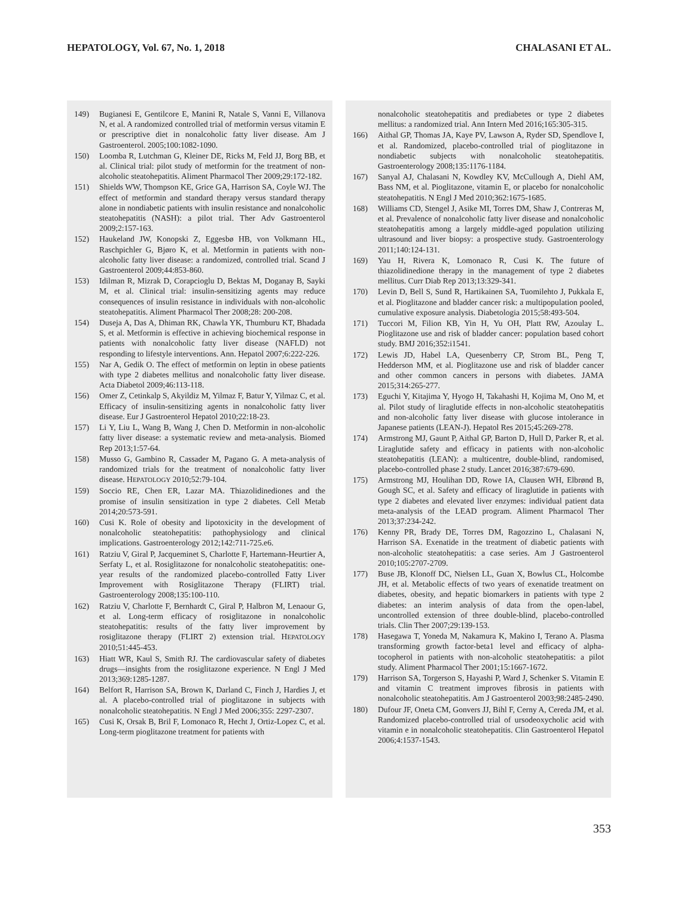HEPATOLOGY, Vol. 67, No. 1, 2018 CHALASANI ET AL.
149) Bugianesi E, Gentilcore E, Manini R, Natale S, Vanni E, Villanova N, et al. A randomized controlled trial of metformin versus vitamin E or prescriptive diet in nonalcoholic fatty liver disease. Am J Gastroenterol. 2005;100:1082-1090.
150) Loomba R, Lutchman G, Kleiner DE, Ricks M, Feld JJ, Borg BB, et al. Clinical trial: pilot study of metformin for the treatment of non-alcoholic steatohepatitis. Aliment Pharmacol Ther 2009;29:172-182.
151) Shields WW, Thompson KE, Grice GA, Harrison SA, Coyle WJ. The effect of metformin and standard therapy versus standard therapy alone in nondiabetic patients with insulin resistance and nonalcoholic steatohepatitis (NASH): a pilot trial. Ther Adv Gastroenterol 2009;2:157-163.
152) Haukeland JW, Konopski Z, Eggesbø HB, von Volkmann HL, Raschpichler G, Bjøro K, et al. Metformin in patients with non-alcoholic fatty liver disease: a randomized, controlled trial. Scand J Gastroenterol 2009;44:853-860.
153) Idilman R, Mizrak D, Corapcioglu D, Bektas M, Doganay B, Sayki M, et al. Clinical trial: insulin-sensitizing agents may reduce consequences of insulin resistance in individuals with non-alcoholic steatohepatitis. Aliment Pharmacol Ther 2008;28: 200-208.
154) Duseja A, Das A, Dhiman RK, Chawla YK, Thumburu KT, Bhadada S, et al. Metformin is effective in achieving biochemical response in patients with nonalcoholic fatty liver disease (NAFLD) not responding to lifestyle interventions. Ann. Hepatol 2007;6:222-226.
155) Nar A, Gedik O. The effect of metformin on leptin in obese patients with type 2 diabetes mellitus and nonalcoholic fatty liver disease. Acta Diabetol 2009;46:113-118.
156) Omer Z, Cetinkalp S, Akyildiz M, Yilmaz F, Batur Y, Yilmaz C, et al. Efficacy of insulin-sensitizing agents in nonalcoholic fatty liver disease. Eur J Gastroenterol Hepatol 2010;22:18-23.
157) Li Y, Liu L, Wang B, Wang J, Chen D. Metformin in non-alcoholic fatty liver disease: a systematic review and meta-analysis. Biomed Rep 2013;1:57-64.
158) Musso G, Gambino R, Cassader M, Pagano G. A meta-analysis of randomized trials for the treatment of nonalcoholic fatty liver disease. HEPATOLOGY 2010;52:79-104.
159) Soccio RE, Chen ER, Lazar MA. Thiazolidinediones and the promise of insulin sensitization in type 2 diabetes. Cell Metab 2014;20:573-591.
160) Cusi K. Role of obesity and lipotoxicity in the development of nonalcoholic steatohepatitis: pathophysiology and clinical implications. Gastroenterology 2012;142:711-725.e6.
161) Ratziu V, Giral P, Jacqueminet S, Charlotte F, Hartemann-Heurtier A, Serfaty L, et al. Rosiglitazone for nonalcoholic steatohepatitis: one-year results of the randomized placebo-controlled Fatty Liver Improvement with Rosiglitazone Therapy (FLIRT) trial. Gastroenterology 2008;135:100-110.
162) Ratziu V, Charlotte F, Bernhardt C, Giral P, Halbron M, Lenaour G, et al. Long-term efficacy of rosiglitazone in nonalcoholic steatohepatitis: results of the fatty liver improvement by rosiglitazone therapy (FLIRT 2) extension trial. HEPATOLOGY 2010;51:445-453.
163) Hiatt WR, Kaul S, Smith RJ. The cardiovascular safety of diabetes drugs—insights from the rosiglitazone experience. N Engl J Med 2013;369:1285-1287.
164) Belfort R, Harrison SA, Brown K, Darland C, Finch J, Hardies J, et al. A placebo-controlled trial of pioglitazone in subjects with nonalcoholic steatohepatitis. N Engl J Med 2006;355: 2297-2307.
165) Cusi K, Orsak B, Bril F, Lomonaco R, Hecht J, Ortiz-Lopez C, et al. Long-term pioglitazone treatment for patients with
nonalcoholic steatohepatitis and prediabetes or type 2 diabetes mellitus: a randomized trial. Ann Intern Med 2016;165:305-315.
166) Aithal GP, Thomas JA, Kaye PV, Lawson A, Ryder SD, Spendlove I, et al. Randomized, placebo-controlled trial of pioglitazone in nondiabetic subjects with nonalcoholic steatohepatitis. Gastroenterology 2008;135:1176-1184.
167) Sanyal AJ, Chalasani N, Kowdley KV, McCullough A, Diehl AM, Bass NM, et al. Pioglitazone, vitamin E, or placebo for nonalcoholic steatohepatitis. N Engl J Med 2010;362:1675-1685.
168) Williams CD, Stengel J, Asike MI, Torres DM, Shaw J, Contreras M, et al. Prevalence of nonalcoholic fatty liver disease and nonalcoholic steatohepatitis among a largely middle-aged population utilizing ultrasound and liver biopsy: a prospective study. Gastroenterology 2011;140:124-131.
169) Yau H, Rivera K, Lomonaco R, Cusi K. The future of thiazolidinedione therapy in the management of type 2 diabetes mellitus. Curr Diab Rep 2013;13:329-341.
170) Levin D, Bell S, Sund R, Hartikainen SA, Tuomilehto J, Pukkala E, et al. Pioglitazone and bladder cancer risk: a multipopulation pooled, cumulative exposure analysis. Diabetologia 2015;58:493-504.
171) Tuccori M, Filion KB, Yin H, Yu OH, Platt RW, Azoulay L. Pioglitazone use and risk of bladder cancer: population based cohort study. BMJ 2016;352:i1541.
172) Lewis JD, Habel LA, Quesenberry CP, Strom BL, Peng T, Hedderson MM, et al. Pioglitazone use and risk of bladder cancer and other common cancers in persons with diabetes. JAMA 2015;314:265-277.
173) Eguchi Y, Kitajima Y, Hyogo H, Takahashi H, Kojima M, Ono M, et al. Pilot study of liraglutide effects in non-alcoholic steatohepatitis and non-alcoholic fatty liver disease with glucose intolerance in Japanese patients (LEAN-J). Hepatol Res 2015;45:269-278.
174) Armstrong MJ, Gaunt P, Aithal GP, Barton D, Hull D, Parker R, et al. Liraglutide safety and efficacy in patients with non-alcoholic steatohepatitis (LEAN): a multicentre, double-blind, randomised, placebo-controlled phase 2 study. Lancet 2016;387:679-690.
175) Armstrong MJ, Houlihan DD, Rowe IA, Clausen WH, Elbrønd B, Gough SC, et al. Safety and efficacy of liraglutide in patients with type 2 diabetes and elevated liver enzymes: individual patient data meta-analysis of the LEAD program. Aliment Pharmacol Ther 2013;37:234-242.
176) Kenny PR, Brady DE, Torres DM, Ragozzino L, Chalasani N, Harrison SA. Exenatide in the treatment of diabetic patients with non-alcoholic steatohepatitis: a case series. Am J Gastroenterol 2010;105:2707-2709.
177) Buse JB, Klonoff DC, Nielsen LL, Guan X, Bowlus CL, Holcombe JH, et al. Metabolic effects of two years of exenatide treatment on diabetes, obesity, and hepatic biomarkers in patients with type 2 diabetes: an interim analysis of data from the open-label, uncontrolled extension of three double-blind, placebo-controlled trials. Clin Ther 2007;29:139-153.
178) Hasegawa T, Yoneda M, Nakamura K, Makino I, Terano A. Plasma transforming growth factor-beta1 level and efficacy of alpha-tocopherol in patients with non-alcoholic steatohepatitis: a pilot study. Aliment Pharmacol Ther 2001;15:1667-1672.
179) Harrison SA, Torgerson S, Hayashi P, Ward J, Schenker S. Vitamin E and vitamin C treatment improves fibrosis in patients with nonalcoholic steatohepatitis. Am J Gastroenterol 2003;98:2485-2490.
180) Dufour JF, Oneta CM, Gonvers JJ, Bihl F, Cerny A, Cereda JM, et al. Randomized placebo-controlled trial of ursodeoxycholic acid with vitamin e in nonalcoholic steatohepatitis. Clin Gastroenterol Hepatol 2006;4:1537-1543.
353